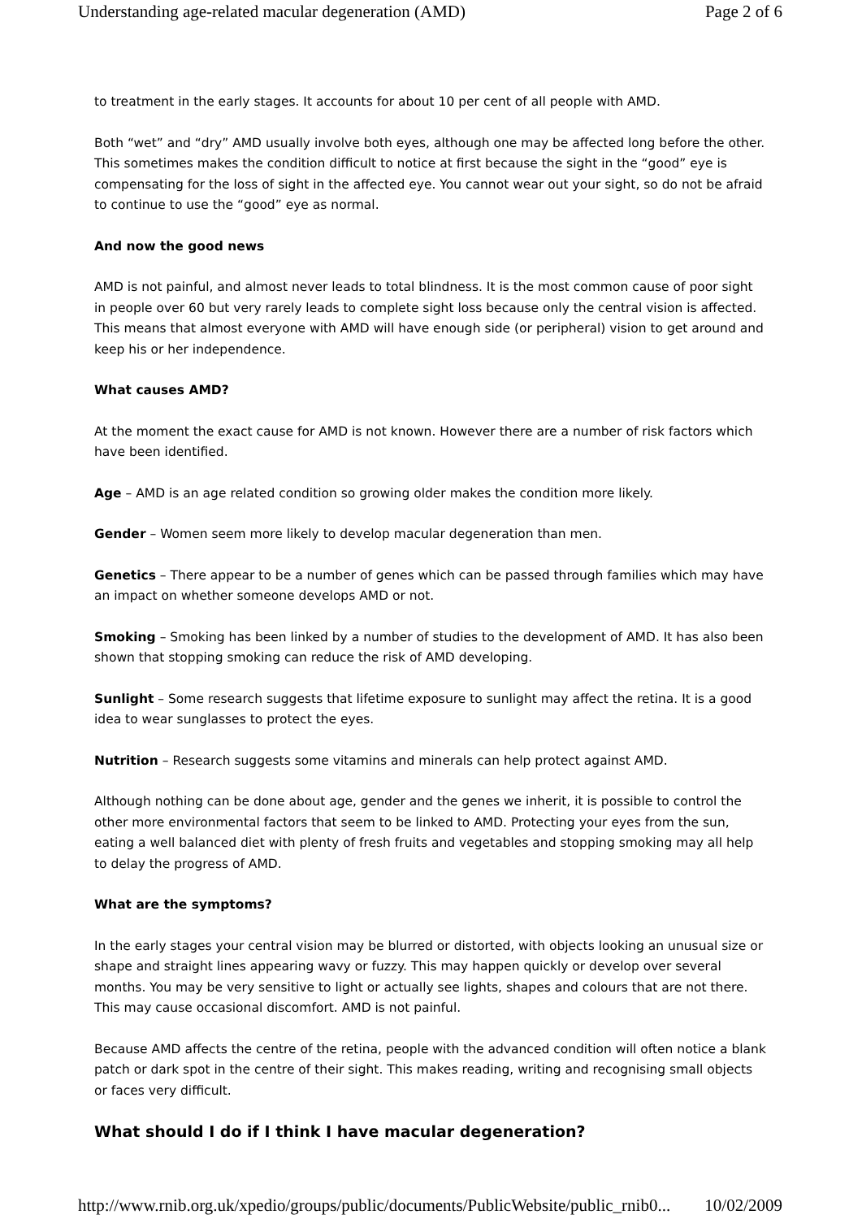Understanding age-related macular degeneration (AMD) Page 2 of 6
to treatment in the early stages. It accounts for about 10 per cent of all people with AMD.
Both “wet” and “dry” AMD usually involve both eyes, although one may be affected long before the other. This sometimes makes the condition difficult to notice at first because the sight in the “good” eye is compensating for the loss of sight in the affected eye. You cannot wear out your sight, so do not be afraid to continue to use the “good” eye as normal.
And now the good news
AMD is not painful, and almost never leads to total blindness. It is the most common cause of poor sight in people over 60 but very rarely leads to complete sight loss because only the central vision is affected. This means that almost everyone with AMD will have enough side (or peripheral) vision to get around and keep his or her independence.
What causes AMD?
At the moment the exact cause for AMD is not known. However there are a number of risk factors which have been identified.
Age – AMD is an age related condition so growing older makes the condition more likely.
Gender – Women seem more likely to develop macular degeneration than men.
Genetics – There appear to be a number of genes which can be passed through families which may have an impact on whether someone develops AMD or not.
Smoking – Smoking has been linked by a number of studies to the development of AMD. It has also been shown that stopping smoking can reduce the risk of AMD developing.
Sunlight – Some research suggests that lifetime exposure to sunlight may affect the retina. It is a good idea to wear sunglasses to protect the eyes.
Nutrition – Research suggests some vitamins and minerals can help protect against AMD.
Although nothing can be done about age, gender and the genes we inherit, it is possible to control the other more environmental factors that seem to be linked to AMD. Protecting your eyes from the sun, eating a well balanced diet with plenty of fresh fruits and vegetables and stopping smoking may all help to delay the progress of AMD.
What are the symptoms?
In the early stages your central vision may be blurred or distorted, with objects looking an unusual size or shape and straight lines appearing wavy or fuzzy. This may happen quickly or develop over several months. You may be very sensitive to light or actually see lights, shapes and colours that are not there. This may cause occasional discomfort. AMD is not painful.
Because AMD affects the centre of the retina, people with the advanced condition will often notice a blank patch or dark spot in the centre of their sight. This makes reading, writing and recognising small objects or faces very difficult.
What should I do if I think I have macular degeneration?
http://www.rnib.org.uk/xpedio/groups/public/documents/PublicWebsite/public_rnib0... 10/02/2009